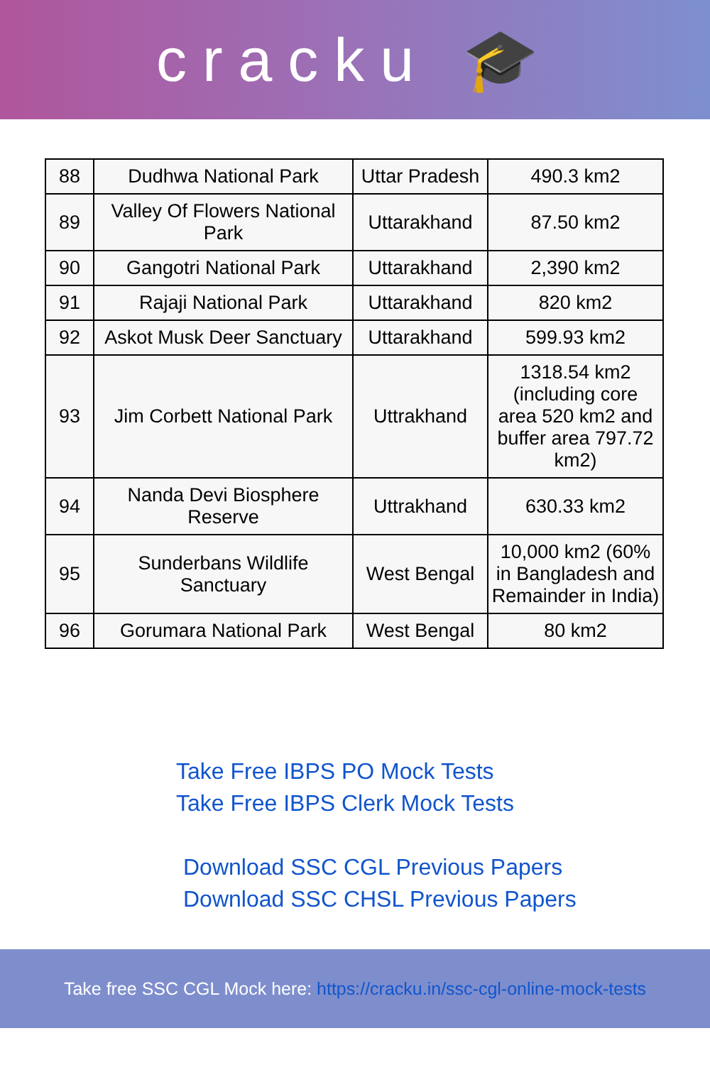cracku 🎓
| 88 | Dudhwa National Park | Uttar Pradesh | 490.3 km2 |
| 89 | Valley Of Flowers National Park | Uttarakhand | 87.50 km2 |
| 90 | Gangotri National Park | Uttarakhand | 2,390 km2 |
| 91 | Rajaji National Park | Uttarakhand | 820 km2 |
| 92 | Askot Musk Deer Sanctuary | Uttarakhand | 599.93 km2 |
| 93 | Jim Corbett National Park | Uttrakhand | 1318.54 km2 (including core area 520 km2 and buffer area 797.72 km2) |
| 94 | Nanda Devi Biosphere Reserve | Uttrakhand | 630.33 km2 |
| 95 | Sunderbans Wildlife Sanctuary | West Bengal | 10,000 km2 (60% in Bangladesh and Remainder in India) |
| 96 | Gorumara National Park | West Bengal | 80 km2 |
Take Free IBPS PO Mock Tests
Take Free IBPS Clerk Mock Tests
Download SSC CGL Previous Papers
Download SSC CHSL Previous Papers
Take free SSC CGL Mock here: https://cracku.in/ssc-cgl-online-mock-tests